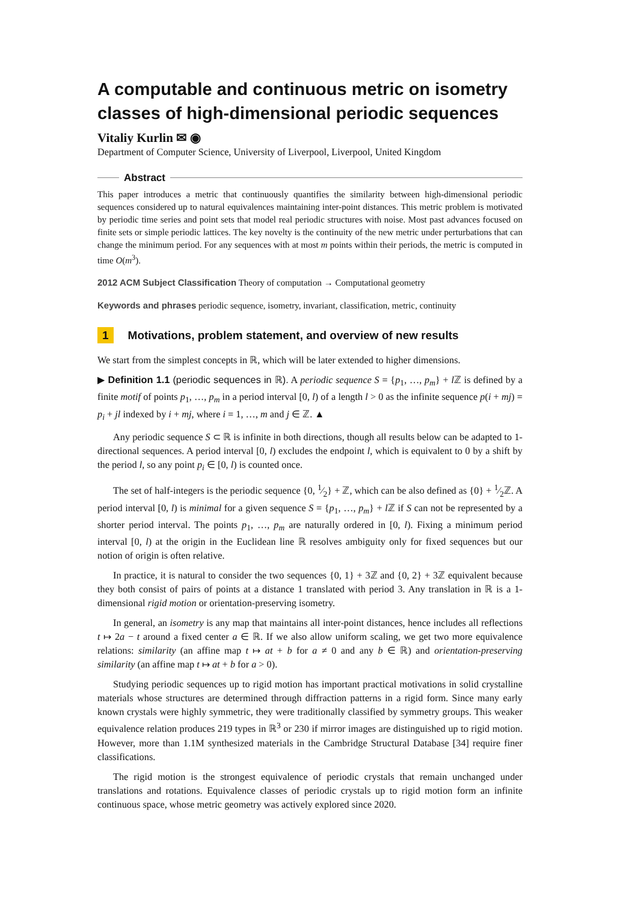A computable and continuous metric on isometry classes of high-dimensional periodic sequences
Vitaliy Kurlin ✉ ◉
Department of Computer Science, University of Liverpool, Liverpool, United Kingdom
Abstract
This paper introduces a metric that continuously quantifies the similarity between high-dimensional periodic sequences considered up to natural equivalences maintaining inter-point distances. This metric problem is motivated by periodic time series and point sets that model real periodic structures with noise. Most past advances focused on finite sets or simple periodic lattices. The key novelty is the continuity of the new metric under perturbations that can change the minimum period. For any sequences with at most m points within their periods, the metric is computed in time O(m<sup>3</sup>).
2012 ACM Subject Classification Theory of computation → Computational geometry
Keywords and phrases periodic sequence, isometry, invariant, classification, metric, continuity
1 Motivations, problem statement, and overview of new results
We start from the simplest concepts in ℝ, which will be later extended to higher dimensions.
▶ Definition 1.1 (periodic sequences in ℝ). A periodic sequence S = {p<sub>1</sub>, …, p<sub>m</sub>} + l ℤ is defined by a finite motif of points p<sub>1</sub>, …, p<sub>m</sub> in a period interval [0, l) of a length l > 0 as the infinite sequence p(i + mj) = p<sub>i</sub> + jl indexed by i + mj, where i = 1, …, m and j ∈ ℤ. ▲
Any periodic sequence S ⊂ ℝ is infinite in both directions, though all results below can be adapted to 1-directional sequences. A period interval [0, l) excludes the endpoint l, which is equivalent to 0 by a shift by the period l, so any point p<sub>i</sub> ∈ [0, l) is counted once.
The set of half-integers is the periodic sequence {0, 1⁄2} + ℤ, which can be also defined as {0} + 1⁄2ℤ. A period interval [0, l) is minimal for a given sequence S = {p<sub>1</sub>, …, p<sub>m</sub>} + l ℤ if S can not be represented by a shorter period interval. The points p<sub>1</sub>, …, p<sub>m</sub> are naturally ordered in [0, l). Fixing a minimum period interval [0, l) at the origin in the Euclidean line ℝ resolves ambiguity only for fixed sequences but our notion of origin is often relative.
In practice, it is natural to consider the two sequences {0, 1} + 3ℤ and {0, 2} + 3ℤ equivalent because they both consist of pairs of points at a distance 1 translated with period 3. Any translation in ℝ is a 1-dimensional rigid motion or orientation-preserving isometry.
In general, an isometry is any map that maintains all inter-point distances, hence includes all reflections t ↦ 2a − t around a fixed center a ∈ ℝ. If we also allow uniform scaling, we get two more equivalence relations: similarity (an affine map t ↦ at + b for a ≠ 0 and any b ∈ ℝ) and orientation-preserving similarity (an affine map t ↦ at + b for a > 0).
Studying periodic sequences up to rigid motion has important practical motivations in solid crystalline materials whose structures are determined through diffraction patterns in a rigid form. Since many early known crystals were highly symmetric, they were traditionally classified by symmetry groups. This weaker equivalence relation produces 219 types in ℝ<sup>3</sup> or 230 if mirror images are distinguished up to rigid motion. However, more than 1.1M synthesized materials in the Cambridge Structural Database [34] require finer classifications.
The rigid motion is the strongest equivalence of periodic crystals that remain unchanged under translations and rotations. Equivalence classes of periodic crystals up to rigid motion form an infinite continuous space, whose metric geometry was actively explored since 2020.